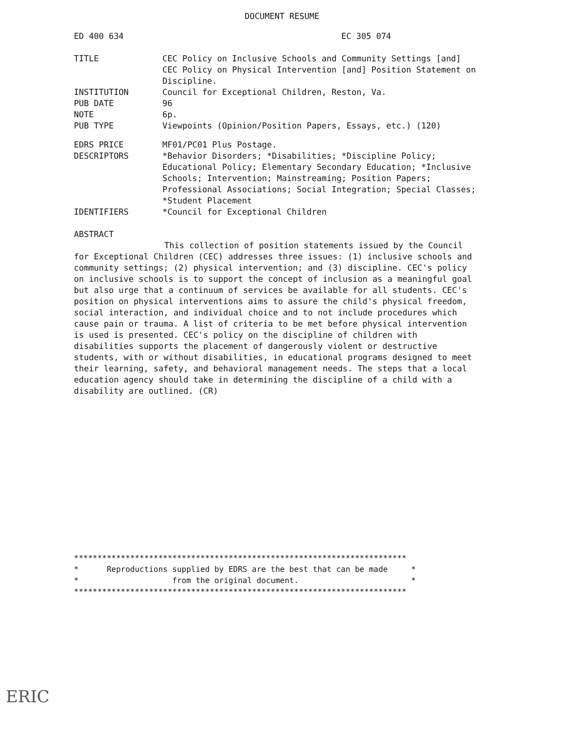DOCUMENT RESUME
ED 400 634 EC 305 074
TITLE CEC Policy on Inclusive Schools and Community Settings [and] CEC Policy on Physical Intervention [and] Position Statement on Discipline.
INSTITUTION Council for Exceptional Children, Reston, Va.
PUB DATE 96
NOTE 6p.
PUB TYPE Viewpoints (Opinion/Position Papers, Essays, etc.) (120)
EDRS PRICE MF01/PC01 Plus Postage.
DESCRIPTORS *Behavior Disorders; *Disabilities; *Discipline Policy; Educational Policy; Elementary Secondary Education; *Inclusive Schools; Intervention; Mainstreaming; Position Papers; Professional Associations; Social Integration; Special Classes; *Student Placement
IDENTIFIERS *Council for Exceptional Children
ABSTRACT
This collection of position statements issued by the Council for Exceptional Children (CEC) addresses three issues: (1) inclusive schools and community settings; (2) physical intervention; and (3) discipline. CEC's policy on inclusive schools is to support the concept of inclusion as a meaningful goal but also urge that a continuum of services be available for all students. CEC's position on physical interventions aims to assure the child's physical freedom, social interaction, and individual choice and to not include procedures which cause pain or trauma. A list of criteria to be met before physical intervention is used is presented. CEC's policy on the discipline of children with disabilities supports the placement of dangerously violent or destructive students, with or without disabilities, in educational programs designed to meet their learning, safety, and behavioral management needs. The steps that a local education agency should take in determining the discipline of a child with a disability are outlined. (CR)
*********************************************************************** * Reproductions supplied by EDRS are the best that can be made * * from the original document. * ***********************************************************************
ERIC